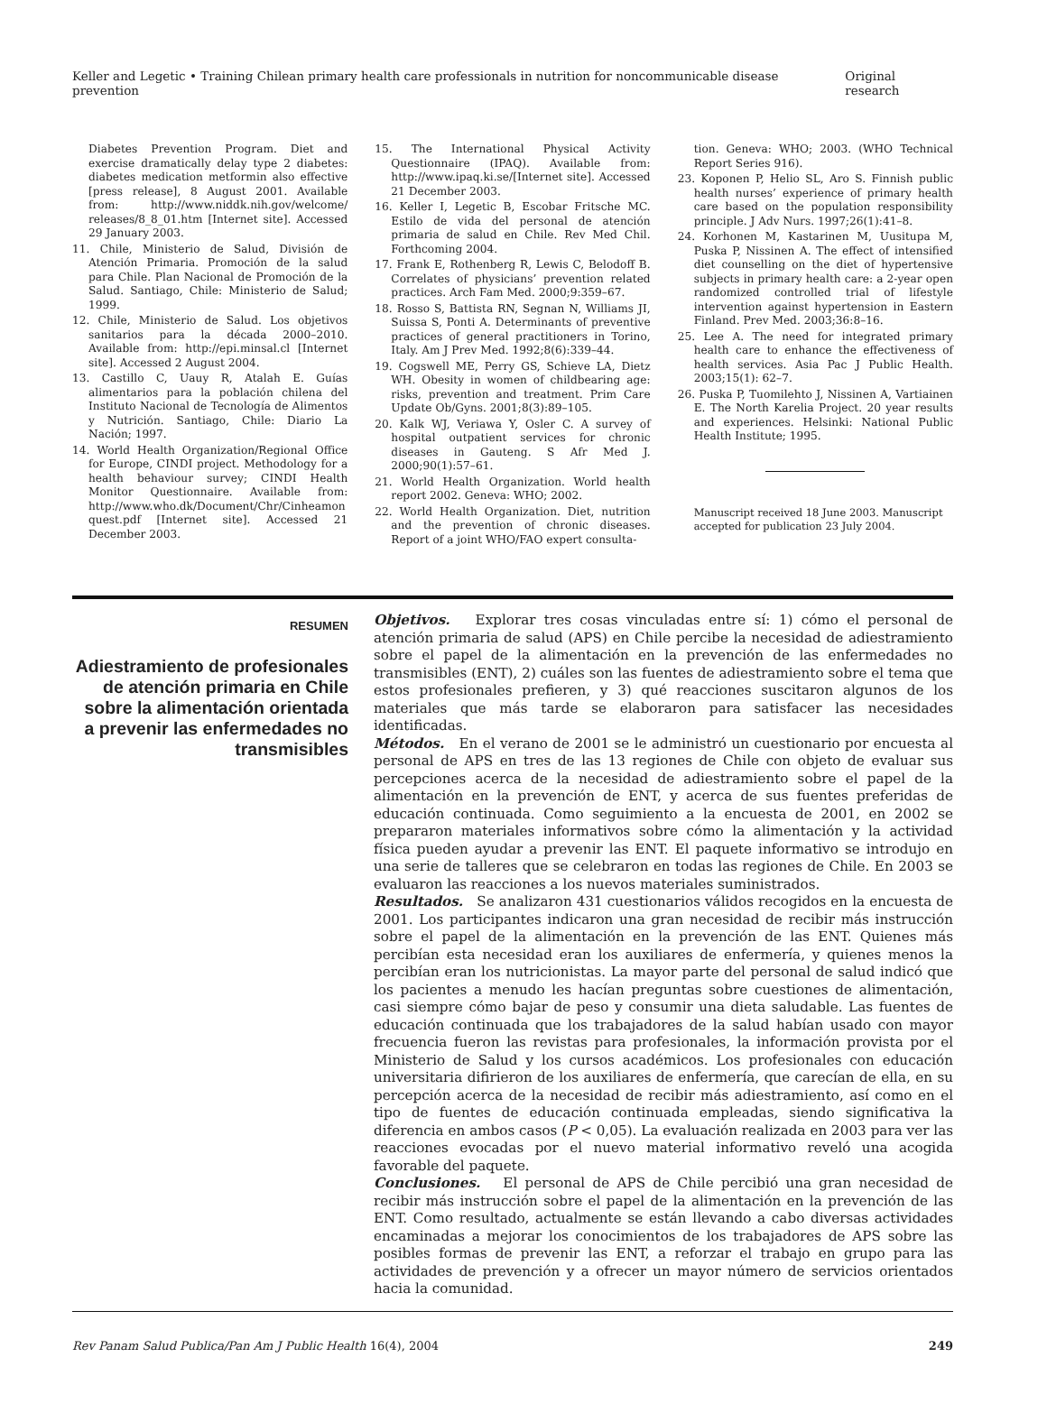Keller and Legetic • Training Chilean primary health care professionals in nutrition for noncommunicable disease prevention Original research
Diabetes Prevention Program. Diet and exercise dramatically delay type 2 diabetes: diabetes medication metformin also effective [press release], 8 August 2001. Available from: http://www.niddk.nih.gov/welcome/ releases/8_8_01.htm [Internet site]. Accessed 29 January 2003.
11. Chile, Ministerio de Salud, División de Atención Primaria. Promoción de la salud para Chile. Plan Nacional de Promoción de la Salud. Santiago, Chile: Ministerio de Salud; 1999.
12. Chile, Ministerio de Salud. Los objetivos sanitarios para la década 2000–2010. Available from: http://epi.minsal.cl [Internet site]. Accessed 2 August 2004.
13. Castillo C, Uauy R, Atalah E. Guías alimentarios para la población chilena del Instituto Nacional de Tecnología de Alimentos y Nutrición. Santiago, Chile: Diario La Nación; 1997.
14. World Health Organization/Regional Office for Europe, CINDI project. Methodology for a health behaviour survey; CINDI Health Monitor Questionnaire. Available from: http://www.who.dk/Document/Chr/Cinheamon quest.pdf [Internet site]. Accessed 21 December 2003.
15. The International Physical Activity Questionnaire (IPAQ). Available from: http://www.ipaq.ki.se/[Internet site]. Accessed 21 December 2003.
16. Keller I, Legetic B, Escobar Fritsche MC. Estilo de vida del personal de atención primaria de salud en Chile. Rev Med Chil. Forthcoming 2004.
17. Frank E, Rothenberg R, Lewis C, Belodoff B. Correlates of physicians’ prevention related practices. Arch Fam Med. 2000;9:359–67.
18. Rosso S, Battista RN, Segnan N, Williams JI, Suissa S, Ponti A. Determinants of preventive practices of general practitioners in Torino, Italy. Am J Prev Med. 1992;8(6):339–44.
19. Cogswell ME, Perry GS, Schieve LA, Dietz WH. Obesity in women of childbearing age: risks, prevention and treatment. Prim Care Update Ob/Gyns. 2001;8(3):89–105.
20. Kalk WJ, Veriawa Y, Osler C. A survey of hospital outpatient services for chronic diseases in Gauteng. S Afr Med J. 2000;90(1):57–61.
21. World Health Organization. World health report 2002. Geneva: WHO; 2002.
22. World Health Organization. Diet, nutrition and the prevention of chronic diseases. Report of a joint WHO/FAO expert consulta-
tion. Geneva: WHO; 2003. (WHO Technical Report Series 916).
23. Koponen P, Helio SL, Aro S. Finnish public health nurses’ experience of primary health care based on the population responsibility principle. J Adv Nurs. 1997;26(1):41–8.
24. Korhonen M, Kastarinen M, Uusitupa M, Puska P, Nissinen A. The effect of intensified diet counselling on the diet of hypertensive subjects in primary health care: a 2-year open randomized controlled trial of lifestyle intervention against hypertension in Eastern Finland. Prev Med. 2003;36:8–16.
25. Lee A. The need for integrated primary health care to enhance the effectiveness of health services. Asia Pac J Public Health. 2003;15(1): 62–7.
26. Puska P, Tuomilehto J, Nissinen A, Vartiainen E. The North Karelia Project. 20 year results and experiences. Helsinki: National Public Health Institute; 1995.
Manuscript received 18 June 2003. Manuscript accepted for publication 23 July 2004.
RESUMEN
Adiestramiento de profesionales de atención primaria en Chile sobre la alimentación orientada a prevenir las enfermedades no transmisibles
Objetivos. Explorar tres cosas vinculadas entre sí: 1) cómo el personal de atención primaria de salud (APS) en Chile percibe la necesidad de adiestramiento sobre el papel de la alimentación en la prevención de las enfermedades no transmisibles (ENT), 2) cuáles son las fuentes de adiestramiento sobre el tema que estos profesionales prefieren, y 3) qué reacciones suscitaron algunos de los materiales que más tarde se elaboraron para satisfacer las necesidades identificadas.
Métodos. En el verano de 2001 se le administró un cuestionario por encuesta al personal de APS en tres de las 13 regiones de Chile con objeto de evaluar sus percepciones acerca de la necesidad de adiestramiento sobre el papel de la alimentación en la prevención de ENT, y acerca de sus fuentes preferidas de educación continuada. Como seguimiento a la encuesta de 2001, en 2002 se prepararon materiales informativos sobre cómo la alimentación y la actividad física pueden ayudar a prevenir las ENT. El paquete informativo se introdujo en una serie de talleres que se celebraron en todas las regiones de Chile. En 2003 se evaluaron las reacciones a los nuevos materiales suministrados.
Resultados. Se analizaron 431 cuestionarios válidos recogidos en la encuesta de 2001. Los participantes indicaron una gran necesidad de recibir más instrucción sobre el papel de la alimentación en la prevención de las ENT. Quienes más percibían esta necesidad eran los auxiliares de enfermería, y quienes menos la percibían eran los nutricionistas. La mayor parte del personal de salud indicó que los pacientes a menudo les hacían preguntas sobre cuestiones de alimentación, casi siempre cómo bajar de peso y consumir una dieta saludable. Las fuentes de educación continuada que los trabajadores de la salud habían usado con mayor frecuencia fueron las revistas para profesionales, la información provista por el Ministerio de Salud y los cursos académicos. Los profesionales con educación universitaria difirieron de los auxiliares de enfermería, que carecían de ella, en su percepción acerca de la necesidad de recibir más adiestramiento, así como en el tipo de fuentes de educación continuada empleadas, siendo significativa la diferencia en ambos casos (P < 0,05). La evaluación realizada en 2003 para ver las reacciones evocadas por el nuevo material informativo reveló una acogida favorable del paquete.
Conclusiones. El personal de APS de Chile percibió una gran necesidad de recibir más instrucción sobre el papel de la alimentación en la prevención de las ENT. Como resultado, actualmente se están llevando a cabo diversas actividades encaminadas a mejorar los conocimientos de los trabajadores de APS sobre las posibles formas de prevenir las ENT, a reforzar el trabajo en grupo para las actividades de prevención y a ofrecer un mayor número de servicios orientados hacia la comunidad.
Rev Panam Salud Publica/Pan Am J Public Health 16(4), 2004 249